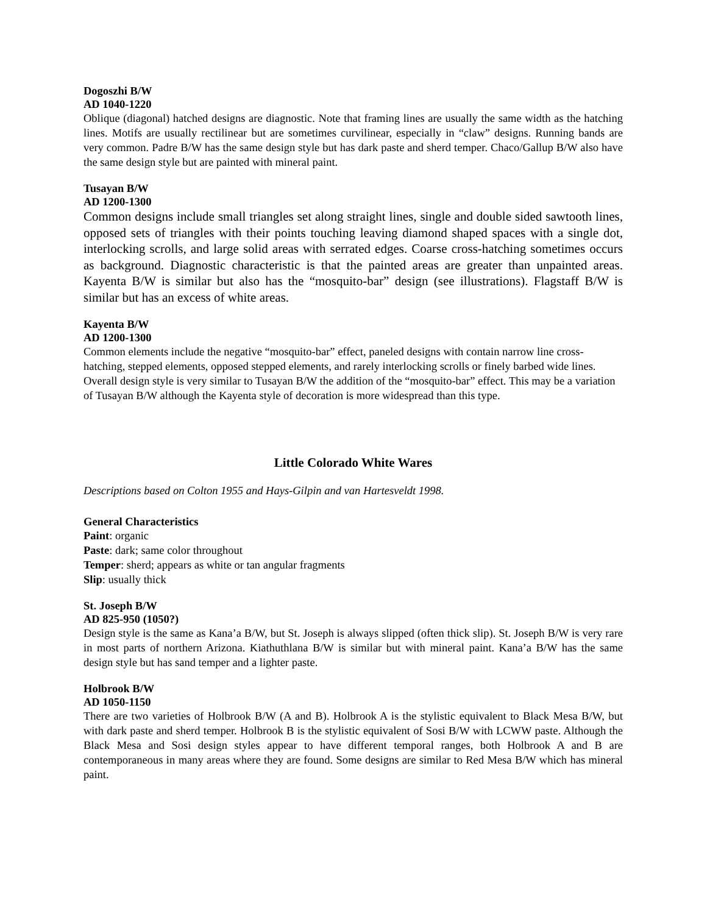Dogoszhi B/W
AD 1040-1220
Oblique (diagonal) hatched designs are diagnostic. Note that framing lines are usually the same width as the hatching lines. Motifs are usually rectilinear but are sometimes curvilinear, especially in “claw” designs. Running bands are very common. Padre B/W has the same design style but has dark paste and sherd temper. Chaco/Gallup B/W also have the same design style but are painted with mineral paint.
Tusayan B/W
AD 1200-1300
Common designs include small triangles set along straight lines, single and double sided sawtooth lines, opposed sets of triangles with their points touching leaving diamond shaped spaces with a single dot, interlocking scrolls, and large solid areas with serrated edges. Coarse cross-hatching sometimes occurs as background. Diagnostic characteristic is that the painted areas are greater than unpainted areas. Kayenta B/W is similar but also has the “mosquito-bar” design (see illustrations). Flagstaff B/W is similar but has an excess of white areas.
Kayenta B/W
AD 1200-1300
Common elements include the negative “mosquito-bar” effect, paneled designs with contain narrow line cross-hatching, stepped elements, opposed stepped elements, and rarely interlocking scrolls or finely barbed wide lines. Overall design style is very similar to Tusayan B/W the addition of the “mosquito-bar” effect. This may be a variation of Tusayan B/W although the Kayenta style of decoration is more widespread than this type.
Little Colorado White Wares
Descriptions based on Colton 1955 and Hays-Gilpin and van Hartesveldt 1998.
General Characteristics
Paint: organic
Paste: dark; same color throughout
Temper: sherd; appears as white or tan angular fragments
Slip: usually thick
St. Joseph B/W
AD 825-950 (1050?)
Design style is the same as Kana’a B/W, but St. Joseph is always slipped (often thick slip). St. Joseph B/W is very rare in most parts of northern Arizona. Kiathuthlana B/W is similar but with mineral paint. Kana’a B/W has the same design style but has sand temper and a lighter paste.
Holbrook B/W
AD 1050-1150
There are two varieties of Holbrook B/W (A and B). Holbrook A is the stylistic equivalent to Black Mesa B/W, but with dark paste and sherd temper. Holbrook B is the stylistic equivalent of Sosi B/W with LCWW paste. Although the Black Mesa and Sosi design styles appear to have different temporal ranges, both Holbrook A and B are contemporaneous in many areas where they are found. Some designs are similar to Red Mesa B/W which has mineral paint.